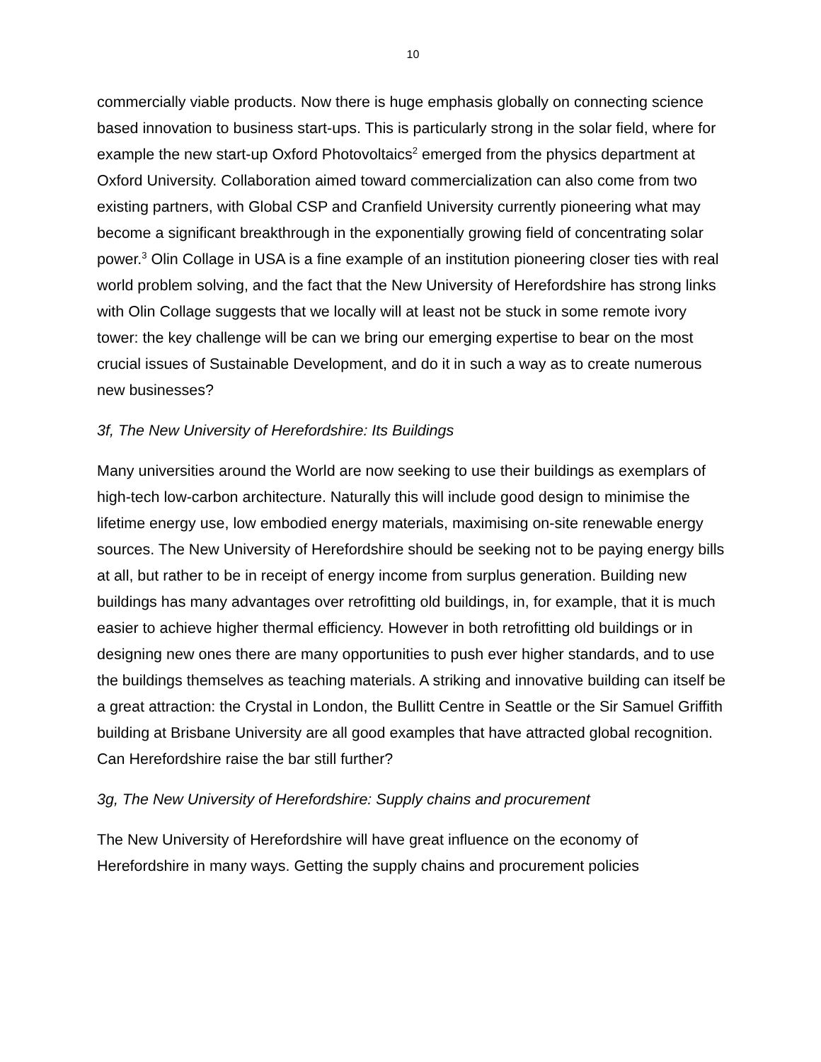10
commercially viable products. Now there is huge emphasis globally on connecting science based innovation to business start-ups. This is particularly strong in the solar field, where for example the new start-up Oxford Photovoltaics<sup>2</sup> emerged from the physics department at Oxford University. Collaboration aimed toward commercialization can also come from two existing partners, with Global CSP and Cranfield University currently pioneering what may become a significant breakthrough in the exponentially growing field of concentrating solar power.<sup>3</sup> Olin Collage in USA is a fine example of an institution pioneering closer ties with real world problem solving, and the fact that the New University of Herefordshire has strong links with Olin Collage suggests that we locally will at least not be stuck in some remote ivory tower: the key challenge will be can we bring our emerging expertise to bear on the most crucial issues of Sustainable Development, and do it in such a way as to create numerous new businesses?
3f, The New University of Herefordshire: Its Buildings
Many universities around the World are now seeking to use their buildings as exemplars of high-tech low-carbon architecture. Naturally this will include good design to minimise the lifetime energy use, low embodied energy materials, maximising on-site renewable energy sources. The New University of Herefordshire should be seeking not to be paying energy bills at all, but rather to be in receipt of energy income from surplus generation. Building new buildings has many advantages over retrofitting old buildings, in, for example, that it is much easier to achieve higher thermal efficiency. However in both retrofitting old buildings or in designing new ones there are many opportunities to push ever higher standards, and to use the buildings themselves as teaching materials. A striking and innovative building can itself be a great attraction: the Crystal in London, the Bullitt Centre in Seattle or the Sir Samuel Griffith building at Brisbane University are all good examples that have attracted global recognition. Can Herefordshire raise the bar still further?
3g, The New University of Herefordshire: Supply chains and procurement
The New University of Herefordshire will have great influence on the economy of Herefordshire in many ways. Getting the supply chains and procurement policies